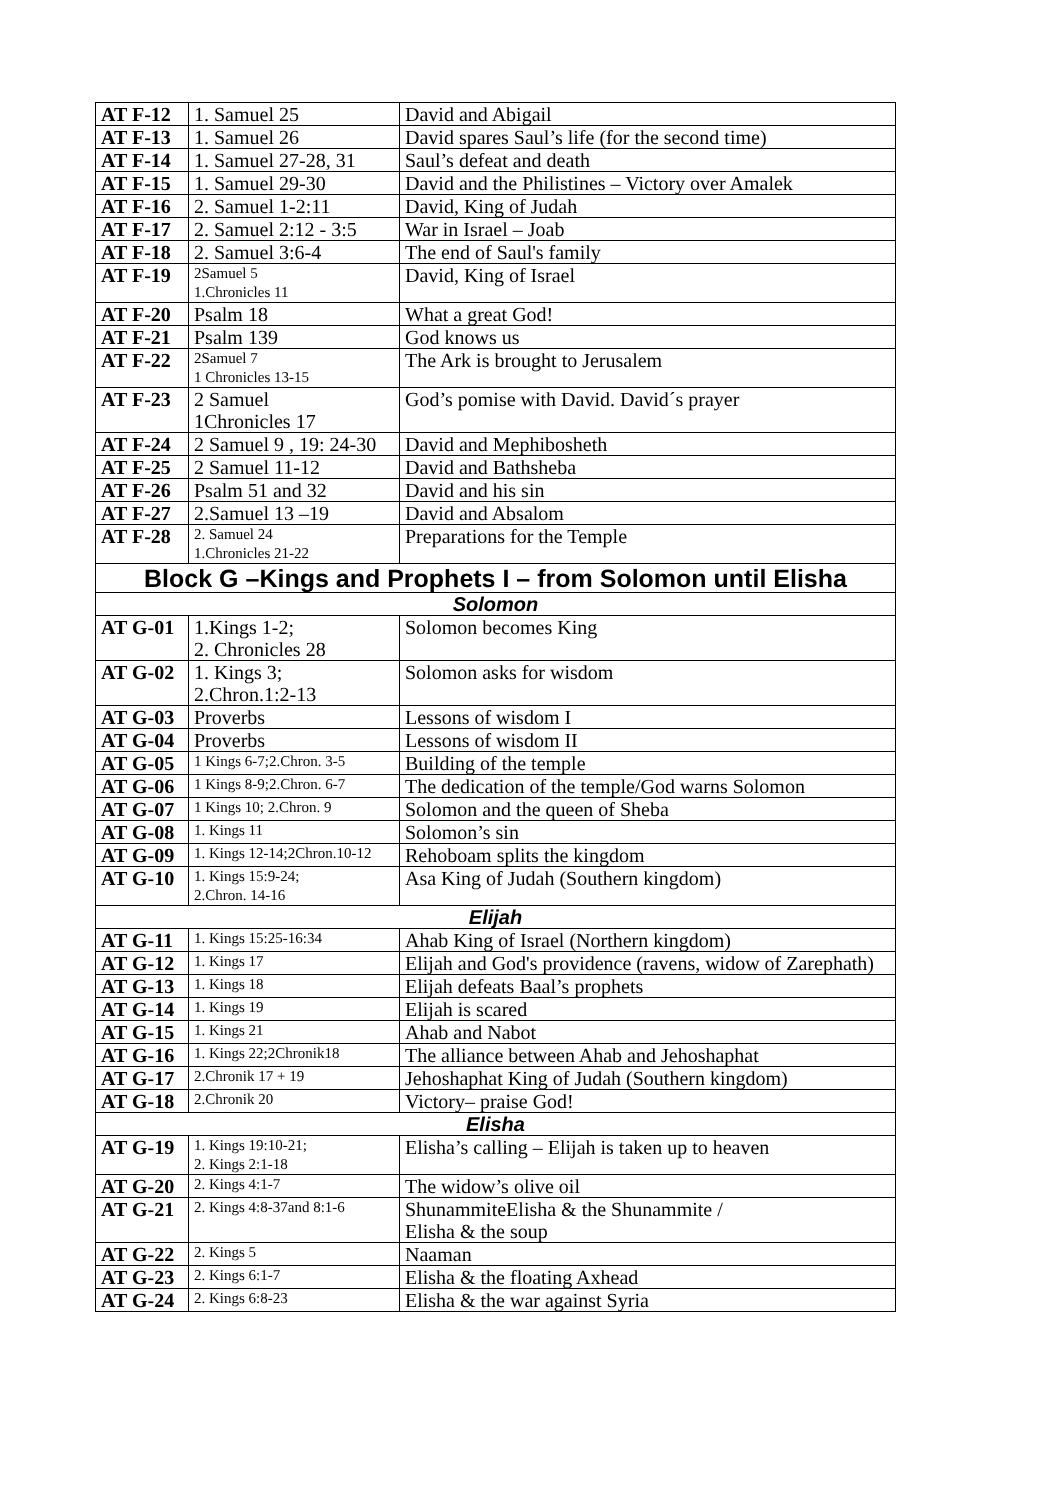| AT F-12 | 1. Samuel 25 | David and Abigail |
| AT F-13 | 1. Samuel 26 | David spares Saul’s life (for the second time) |
| AT F-14 | 1. Samuel 27-28, 31 | Saul’s defeat and death |
| AT F-15 | 1. Samuel 29-30 | David and the Philistines – Victory over Amalek |
| AT F-16 | 2. Samuel 1-2:11 | David, King of Judah |
| AT F-17 | 2. Samuel 2:12 - 3:5 | War in Israel – Joab |
| AT F-18 | 2. Samuel 3:6-4 | The end of Saul's family |
| AT F-19 | 2Samuel 5 1.Chronicles 11 | David, King of Israel |
| AT F-20 | Psalm 18 | What a great God! |
| AT F-21 | Psalm 139 | God knows us |
| AT F-22 | 2Samuel 7 1 Chronicles 13-15 | The Ark is brought to Jerusalem |
| AT F-23 | 2 Samuel 1Chronicles 17 | God’s pomise with David. David´s prayer |
| AT F-24 | 2 Samuel 9 , 19: 24-30 | David and Mephibosheth |
| AT F-25 | 2 Samuel 11-12 | David and Bathsheba |
| AT F-26 | Psalm 51 and 32 | David and his sin |
| AT F-27 | 2.Samuel 13 –19 | David and Absalom |
| AT F-28 | 2. Samuel 24 1.Chronicles 21-22 | Preparations for the Temple |
| Block G –Kings and Prophets I – from Solomon until Elisha | | |
| Solomon | | |
| AT G-01 | 1.Kings 1-2; 2. Chronicles 28 | Solomon becomes King |
| AT G-02 | 1. Kings 3; 2.Chron.1:2-13 | Solomon asks for wisdom |
| AT G-03 | Proverbs | Lessons of wisdom I |
| AT G-04 | Proverbs | Lessons of wisdom II |
| AT G-05 | 1 Kings 6-7;2.Chron. 3-5 | Building of the temple |
| AT G-06 | 1 Kings 8-9;2.Chron. 6-7 | The dedication of the temple/God warns Solomon |
| AT G-07 | 1 Kings 10; 2.Chron. 9 | Solomon and the queen of Sheba |
| AT G-08 | 1. Kings 11 | Solomon’s sin |
| AT G-09 | 1. Kings 12-14;2Chron.10-12 | Rehoboam splits the kingdom |
| AT G-10 | 1. Kings 15:9-24; 2.Chron. 14-16 | Asa King of Judah (Southern kingdom) |
| Elijah | | |
| AT G-11 | 1. Kings 15:25-16:34 | Ahab King of Israel (Northern kingdom) |
| AT G-12 | 1. Kings 17 | Elijah and God's providence (ravens, widow of Zarephath) |
| AT G-13 | 1. Kings 18 | Elijah defeats Baal’s prophets |
| AT G-14 | 1. Kings 19 | Elijah is scared |
| AT G-15 | 1. Kings 21 | Ahab and Nabot |
| AT G-16 | 1. Kings 22;2Chronik18 | The alliance between Ahab and Jehoshaphat |
| AT G-17 | 2.Chronik 17 + 19 | Jehoshaphat King of Judah (Southern kingdom) |
| AT G-18 | 2.Chronik 20 | Victory– praise God! |
| Elisha | | |
| AT G-19 | 1. Kings 19:10-21; 2. Kings 2:1-18 | Elisha’s calling – Elijah is taken up to heaven |
| AT G-20 | 2. Kings 4:1-7 | The widow’s olive oil |
| AT G-21 | 2. Kings 4:8-37and 8:1-6 | ShunammiteElisha & the Shunammite / Elisha & the soup |
| AT G-22 | 2. Kings 5 | Naaman |
| AT G-23 | 2. Kings 6:1-7 | Elisha & the floating Axhead |
| AT G-24 | 2. Kings 6:8-23 | Elisha & the war against Syria |